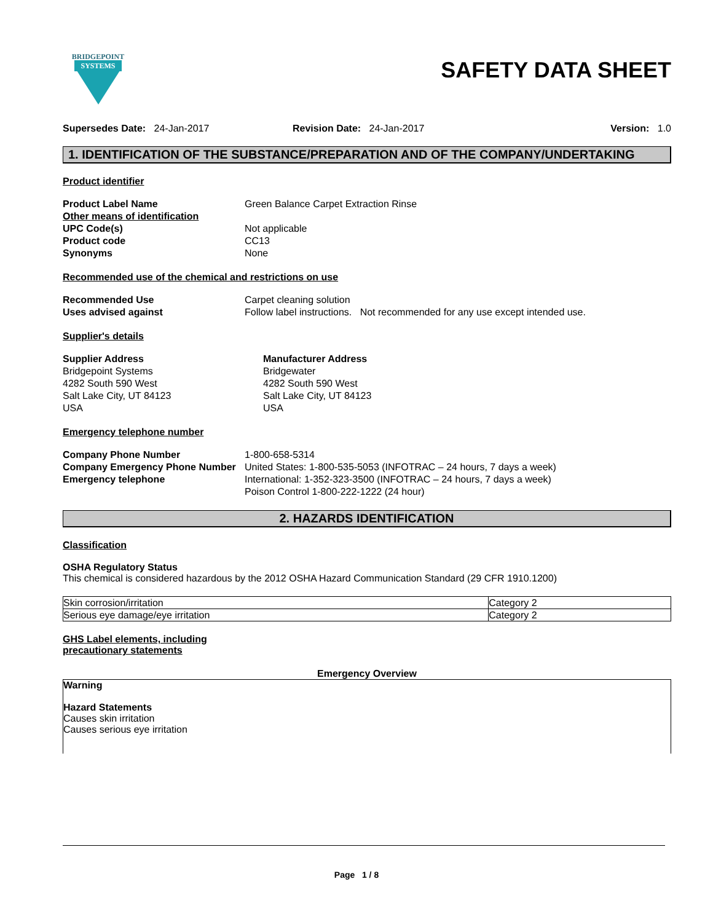BRIDGEPOINT
SYSTEMS
SAFETY DATA SHEET
Supersedes Date: 24-Jan-2017 Revision Date: 24-Jan-2017 Version: 1.0
1. IDENTIFICATION OF THE SUBSTANCE/PREPARATION AND OF THE COMPANY/UNDERTAKING
Product identifier
Product Label Name Green Balance Carpet Extraction Rinse
Other means of identification
UPC Code(s) Not applicable
Product code CC13
Synonyms None
Recommended use of the chemical and restrictions on use
Recommended Use Carpet cleaning solution
Uses advised against Follow label instructions. Not recommended for any use except intended use.
Supplier's details
Supplier Address
Bridgepoint Systems
4282 South 590 West
Salt Lake City, UT 84123
USA
Manufacturer Address
Bridgewater
4282 South 590 West
Salt Lake City, UT 84123
USA
Emergency telephone number
Company Phone Number
Company Emergency Phone Number
Emergency telephone
1-800-658-5314
United States: 1-800-535-5053 (INFOTRAC – 24 hours, 7 days a week)
International: 1-352-323-3500 (INFOTRAC – 24 hours, 7 days a week)
Poison Control 1-800-222-1222 (24 hour)
2. HAZARDS IDENTIFICATION
Classification
OSHA Regulatory Status
This chemical is considered hazardous by the 2012 OSHA Hazard Communication Standard (29 CFR 1910.1200)
| Skin corrosion/irritation | Category 2 |
| Serious eye damage/eye irritation | Category 2 |
GHS Label elements, including
precautionary statements
Emergency Overview
Warning
Hazard Statements
Causes skin irritation
Causes serious eye irritation
Page 1 / 8